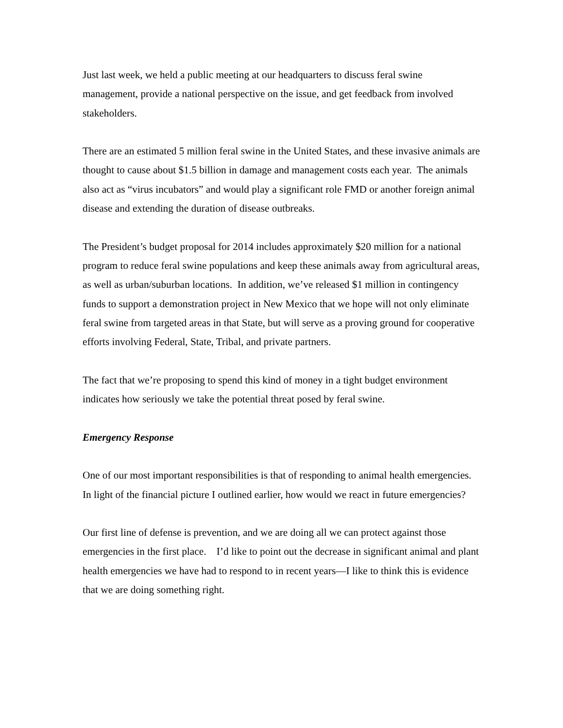Just last week, we held a public meeting at our headquarters to discuss feral swine management, provide a national perspective on the issue, and get feedback from involved stakeholders.
There are an estimated 5 million feral swine in the United States, and these invasive animals are thought to cause about $1.5 billion in damage and management costs each year. The animals also act as “virus incubators” and would play a significant role FMD or another foreign animal disease and extending the duration of disease outbreaks.
The President’s budget proposal for 2014 includes approximately $20 million for a national program to reduce feral swine populations and keep these animals away from agricultural areas, as well as urban/suburban locations. In addition, we’ve released $1 million in contingency funds to support a demonstration project in New Mexico that we hope will not only eliminate feral swine from targeted areas in that State, but will serve as a proving ground for cooperative efforts involving Federal, State, Tribal, and private partners.
The fact that we’re proposing to spend this kind of money in a tight budget environment indicates how seriously we take the potential threat posed by feral swine.
Emergency Response
One of our most important responsibilities is that of responding to animal health emergencies. In light of the financial picture I outlined earlier, how would we react in future emergencies?
Our first line of defense is prevention, and we are doing all we can protect against those emergencies in the first place. I’d like to point out the decrease in significant animal and plant health emergencies we have had to respond to in recent years—I like to think this is evidence that we are doing something right.